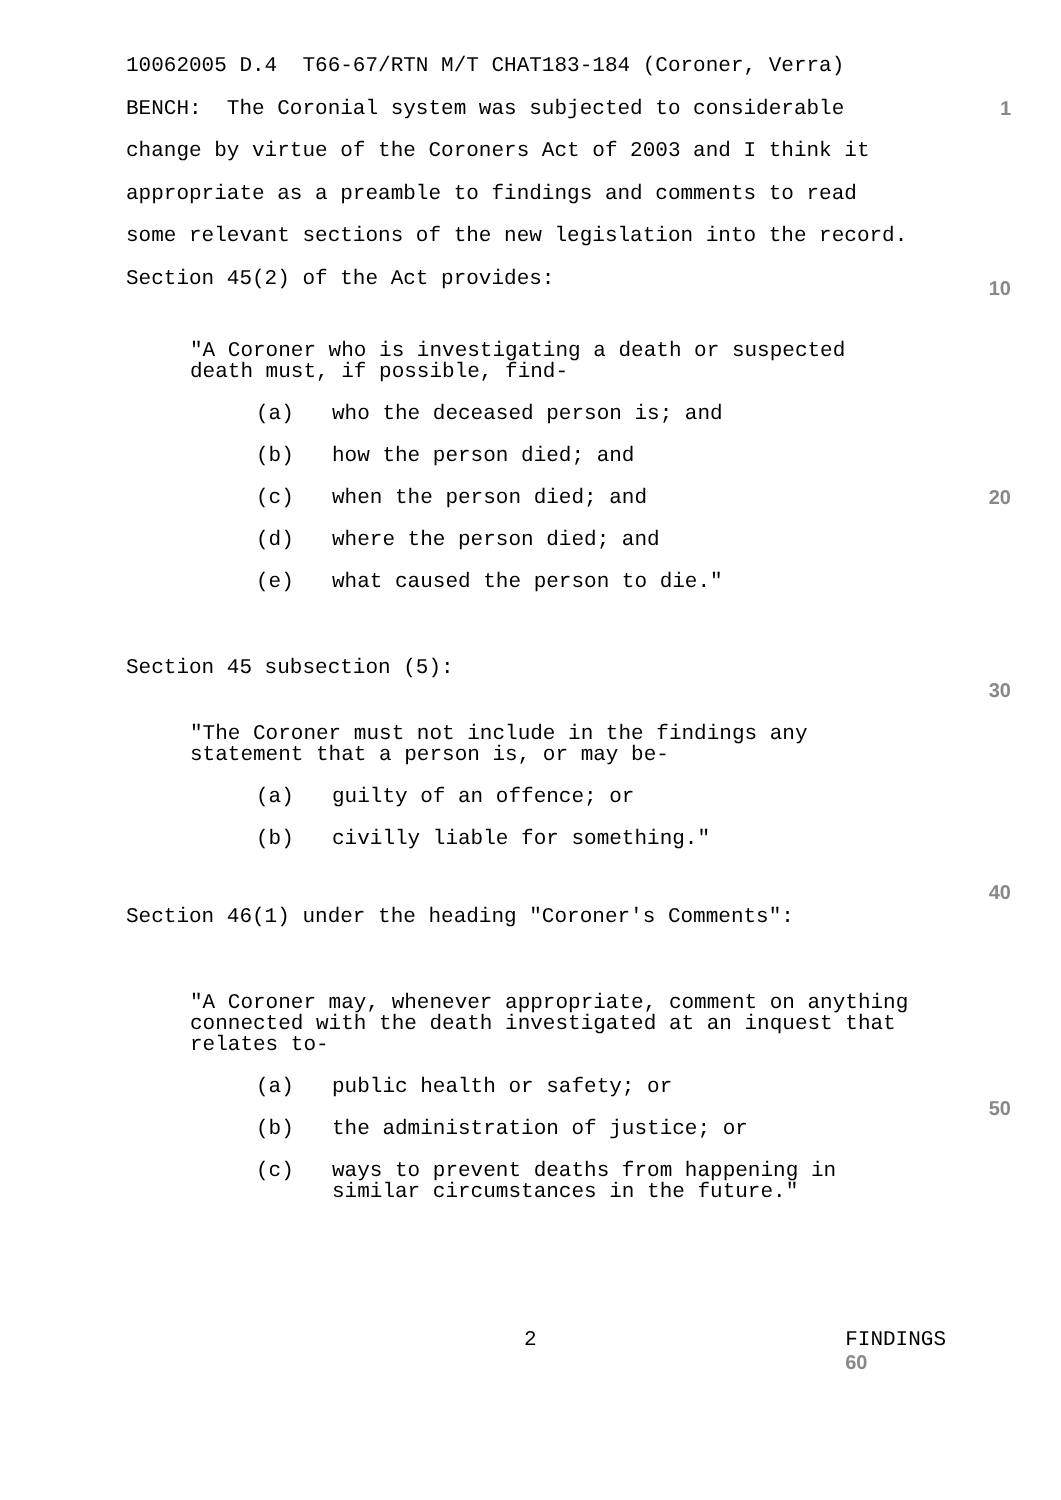10062005 D.4 T66-67/RTN M/T CHAT183-184 (Coroner, Verra)
BENCH: The Coronial system was subjected to considerable 1
change by virtue of the Coroners Act of 2003 and I think it
appropriate as a preamble to findings and comments to read
some relevant sections of the new legislation into the record.
Section 45(2) of the Act provides: 10
"A Coroner who is investigating a death or suspected
death must, if possible, find-
(a) who the deceased person is; and
(b) how the person died; and
(c) when the person died; and 20
(d) where the person died; and
(e) what caused the person to die."
Section 45 subsection (5):
30
"The Coroner must not include in the findings any
statement that a person is, or may be-
(a) guilty of an offence; or
(b) civilly liable for something."
40
Section 46(1) under the heading "Coroner's Comments":
"A Coroner may, whenever appropriate, comment on anything
connected with the death investigated at an inquest that
relates to-
(a) public health or safety; or
(b) the administration of justice; or 50
(c) ways to prevent deaths from happening in
similar circumstances in the future."
2 FINDINGS 60